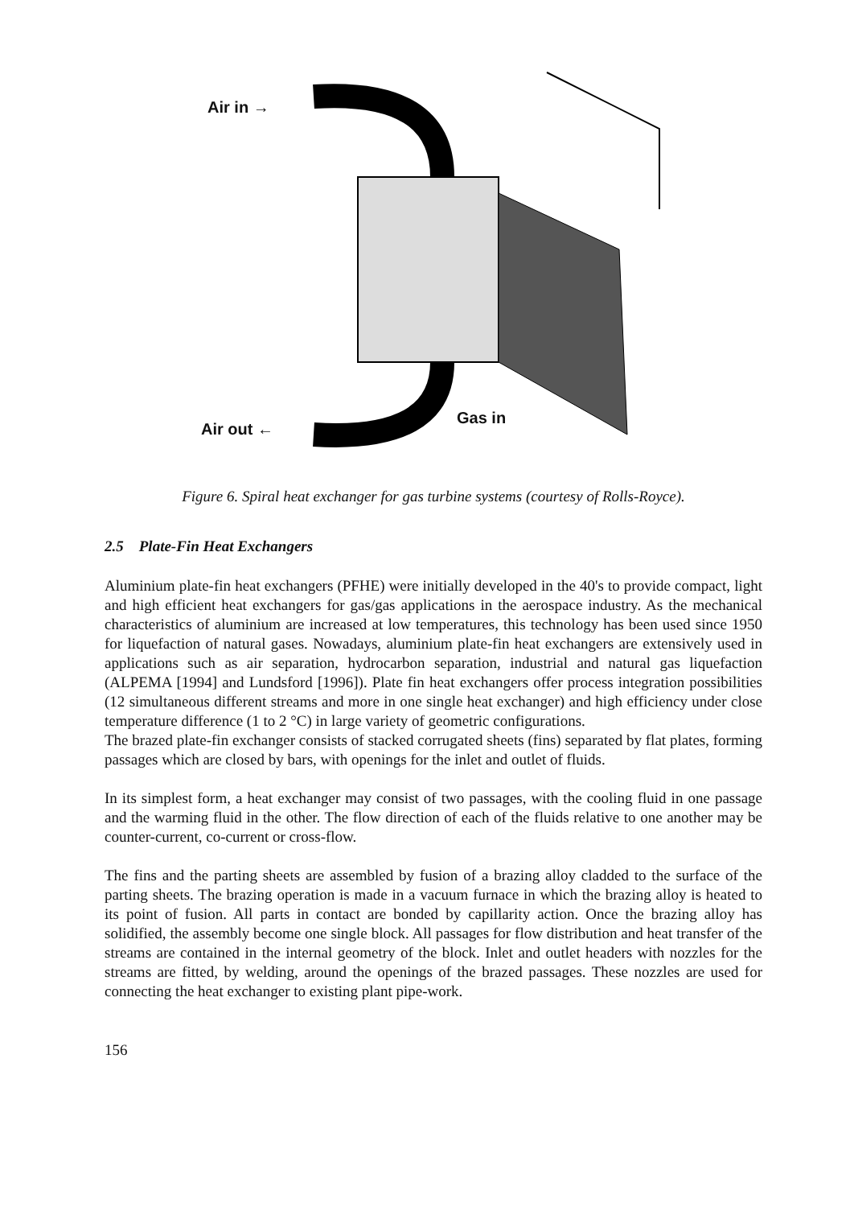Air in →
Air out ←
Gas in
Figure 6. Spiral heat exchanger for gas turbine systems (courtesy of Rolls-Royce).
2.5 Plate-Fin Heat Exchangers
Aluminium plate-fin heat exchangers (PFHE) were initially developed in the 40's to provide compact, light and high efficient heat exchangers for gas/gas applications in the aerospace industry. As the mechanical characteristics of aluminium are increased at low temperatures, this technology has been used since 1950 for liquefaction of natural gases. Nowadays, aluminium plate-fin heat exchangers are extensively used in applications such as air separation, hydrocarbon separation, industrial and natural gas liquefaction (ALPEMA [1994] and Lundsford [1996]). Plate fin heat exchangers offer process integration possibilities (12 simultaneous different streams and more in one single heat exchanger) and high efficiency under close temperature difference (1 to 2 °C) in large variety of geometric configurations.
The brazed plate-fin exchanger consists of stacked corrugated sheets (fins) separated by flat plates, forming passages which are closed by bars, with openings for the inlet and outlet of fluids.
In its simplest form, a heat exchanger may consist of two passages, with the cooling fluid in one passage and the warming fluid in the other. The flow direction of each of the fluids relative to one another may be counter-current, co-current or cross-flow.
The fins and the parting sheets are assembled by fusion of a brazing alloy cladded to the surface of the parting sheets. The brazing operation is made in a vacuum furnace in which the brazing alloy is heated to its point of fusion. All parts in contact are bonded by capillarity action. Once the brazing alloy has solidified, the assembly become one single block. All passages for flow distribution and heat transfer of the streams are contained in the internal geometry of the block. Inlet and outlet headers with nozzles for the streams are fitted, by welding, around the openings of the brazed passages. These nozzles are used for connecting the heat exchanger to existing plant pipe-work.
156